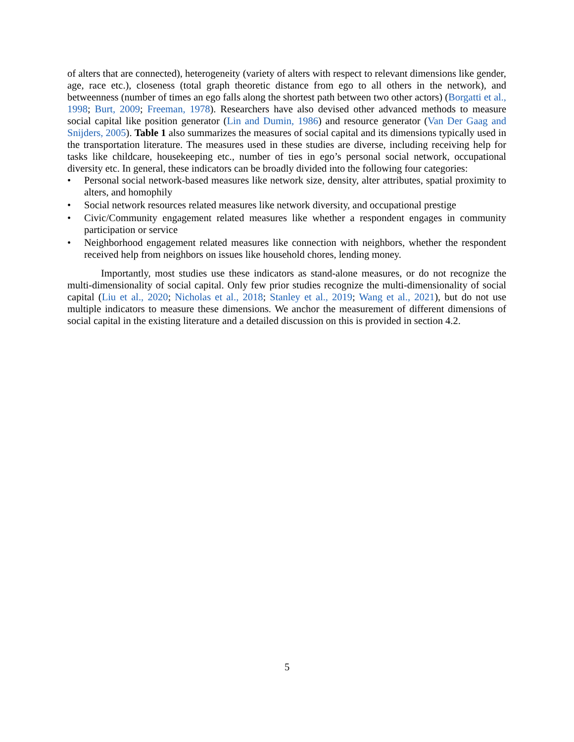of alters that are connected), heterogeneity (variety of alters with respect to relevant dimensions like gender, age, race etc.), closeness (total graph theoretic distance from ego to all others in the network), and betweenness (number of times an ego falls along the shortest path between two other actors) (Borgatti et al., 1998; Burt, 2009; Freeman, 1978). Researchers have also devised other advanced methods to measure social capital like position generator (Lin and Dumin, 1986) and resource generator (Van Der Gaag and Snijders, 2005). Table 1 also summarizes the measures of social capital and its dimensions typically used in the transportation literature. The measures used in these studies are diverse, including receiving help for tasks like childcare, housekeeping etc., number of ties in ego’s personal social network, occupational diversity etc. In general, these indicators can be broadly divided into the following four categories:
• Personal social network-based measures like network size, density, alter attributes, spatial proximity to alters, and homophily
• Social network resources related measures like network diversity, and occupational prestige
• Civic/Community engagement related measures like whether a respondent engages in community participation or service
• Neighborhood engagement related measures like connection with neighbors, whether the respondent received help from neighbors on issues like household chores, lending money.
Importantly, most studies use these indicators as stand-alone measures, or do not recognize the multi-dimensionality of social capital. Only few prior studies recognize the multi-dimensionality of social capital (Liu et al., 2020; Nicholas et al., 2018; Stanley et al., 2019; Wang et al., 2021), but do not use multiple indicators to measure these dimensions. We anchor the measurement of different dimensions of social capital in the existing literature and a detailed discussion on this is provided in section 4.2.
5